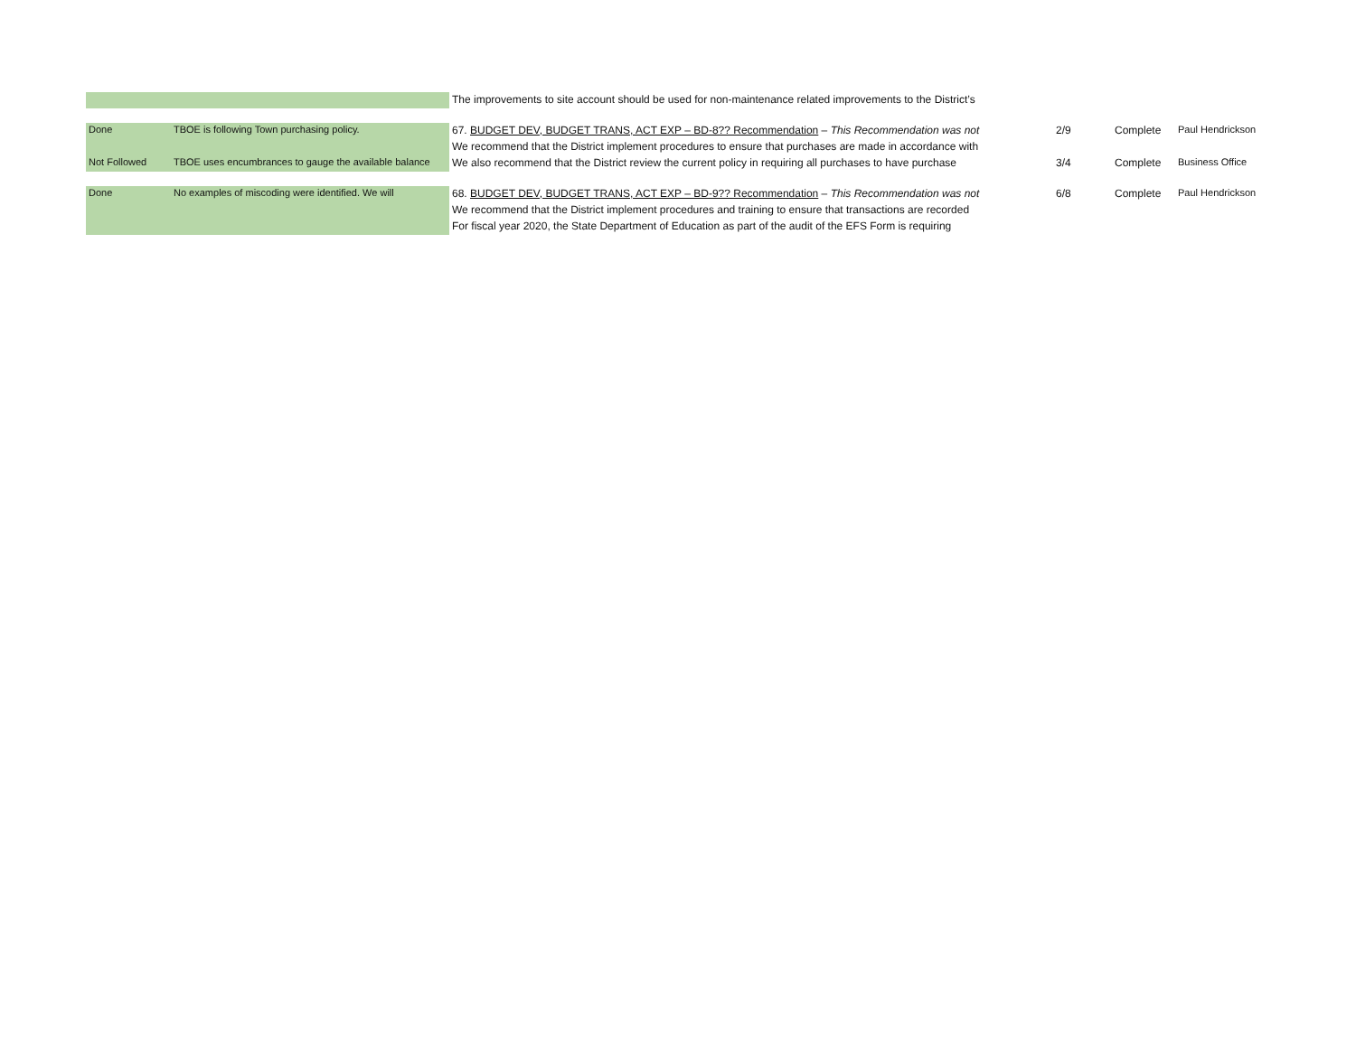| | | The improvements to site account should be used for non-maintenance related improvements to the District’s | | | |
| Done | TBOE is following Town purchasing policy. | 67. BUDGET DEV, BUDGET TRANS, ACT EXP – BD-8?? Recommendation – This Recommendation was not | 2/9 | Complete | Paul Hendrickson |
| | | We recommend that the District implement procedures to ensure that purchases are made in accordance with | | | |
| Not Followed | TBOE uses encumbrances to gauge the available balance | We also recommend that the District review the current policy in requiring all purchases to have purchase | 3/4 | Complete | Business Office |
| Done | No examples of miscoding were identified. We will | 68. BUDGET DEV, BUDGET TRANS, ACT EXP – BD-9?? Recommendation – This Recommendation was not | 6/8 | Complete | Paul Hendrickson |
| | | We recommend that the District implement procedures and training to ensure that transactions are recorded | | | |
| | | For fiscal year 2020, the State Department of Education as part of the audit of the EFS Form is requiring | | | |